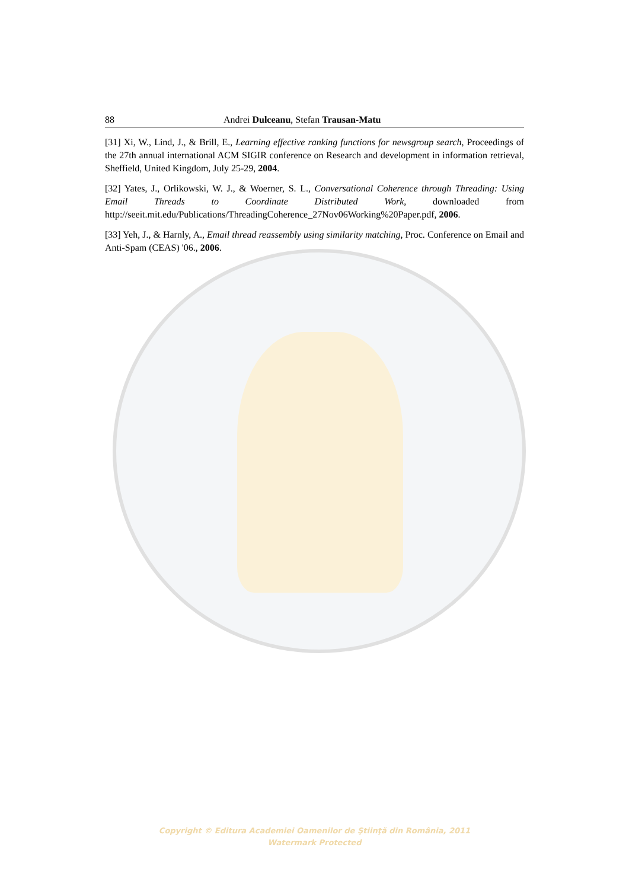88 Andrei Dulceanu, Stefan Trausan-Matu
[31] Xi, W., Lind, J., & Brill, E., Learning effective ranking functions for newsgroup search, Proceedings of the 27th annual international ACM SIGIR conference on Research and development in information retrieval, Sheffield, United Kingdom, July 25-29, 2004.
[32] Yates, J., Orlikowski, W. J., & Woerner, S. L., Conversational Coherence through Threading: Using Email Threads to Coordinate Distributed Work, downloaded from http://seeit.mit.edu/Publications/ThreadingCoherence_27Nov06Working%20Paper.pdf, 2006.
[33] Yeh, J., & Harnly, A., Email thread reassembly using similarity matching, Proc. Conference on Email and Anti-Spam (CEAS) '06., 2006.
Copyright © Editura Academiei Oamenilor de Ştiinţă din România, 2011
Watermark Protected